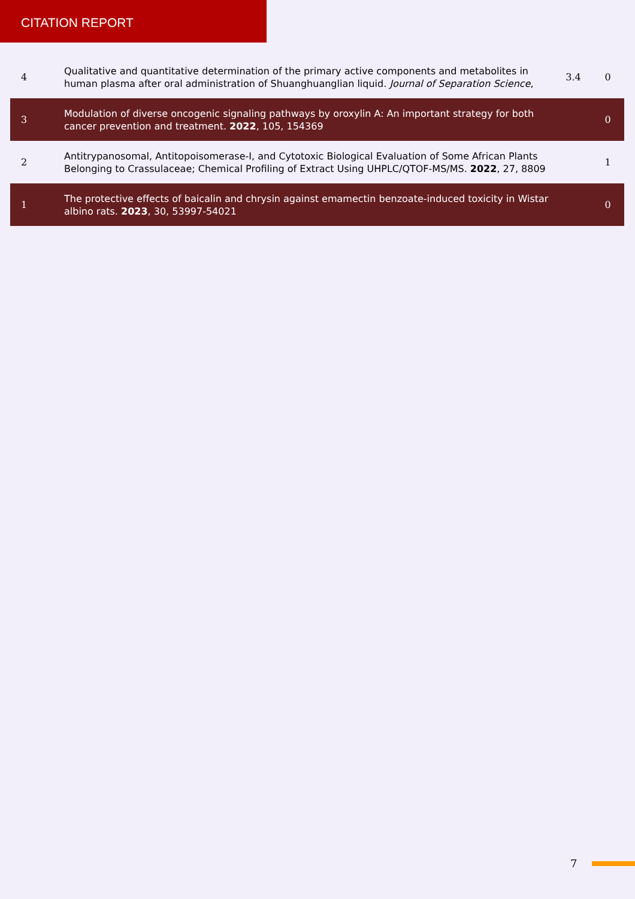CITATION REPORT
| 4 | Qualitative and quantitative determination of the primary active components and metabolites in human plasma after oral administration of Shuanghuanglian liquid. Journal of Separation Science , | 3.4 | 0 |
| 3 | Modulation of diverse oncogenic signaling pathways by oroxylin A: An important strategy for both cancer prevention and treatment. 2022 , 105, 154369 | | 0 |
| 2 | Antitrypanosomal, Antitopoisomerase-I, and Cytotoxic Biological Evaluation of Some African Plants Belonging to Crassulaceae; Chemical Profiling of Extract Using UHPLC/QTOF-MS/MS. 2022 , 27, 8809 | | 1 |
| 1 | The protective effects of baicalin and chrysin against emamectin benzoate-induced toxicity in Wistar albino rats. 2023 , 30, 53997-54021 | | 0 |
7